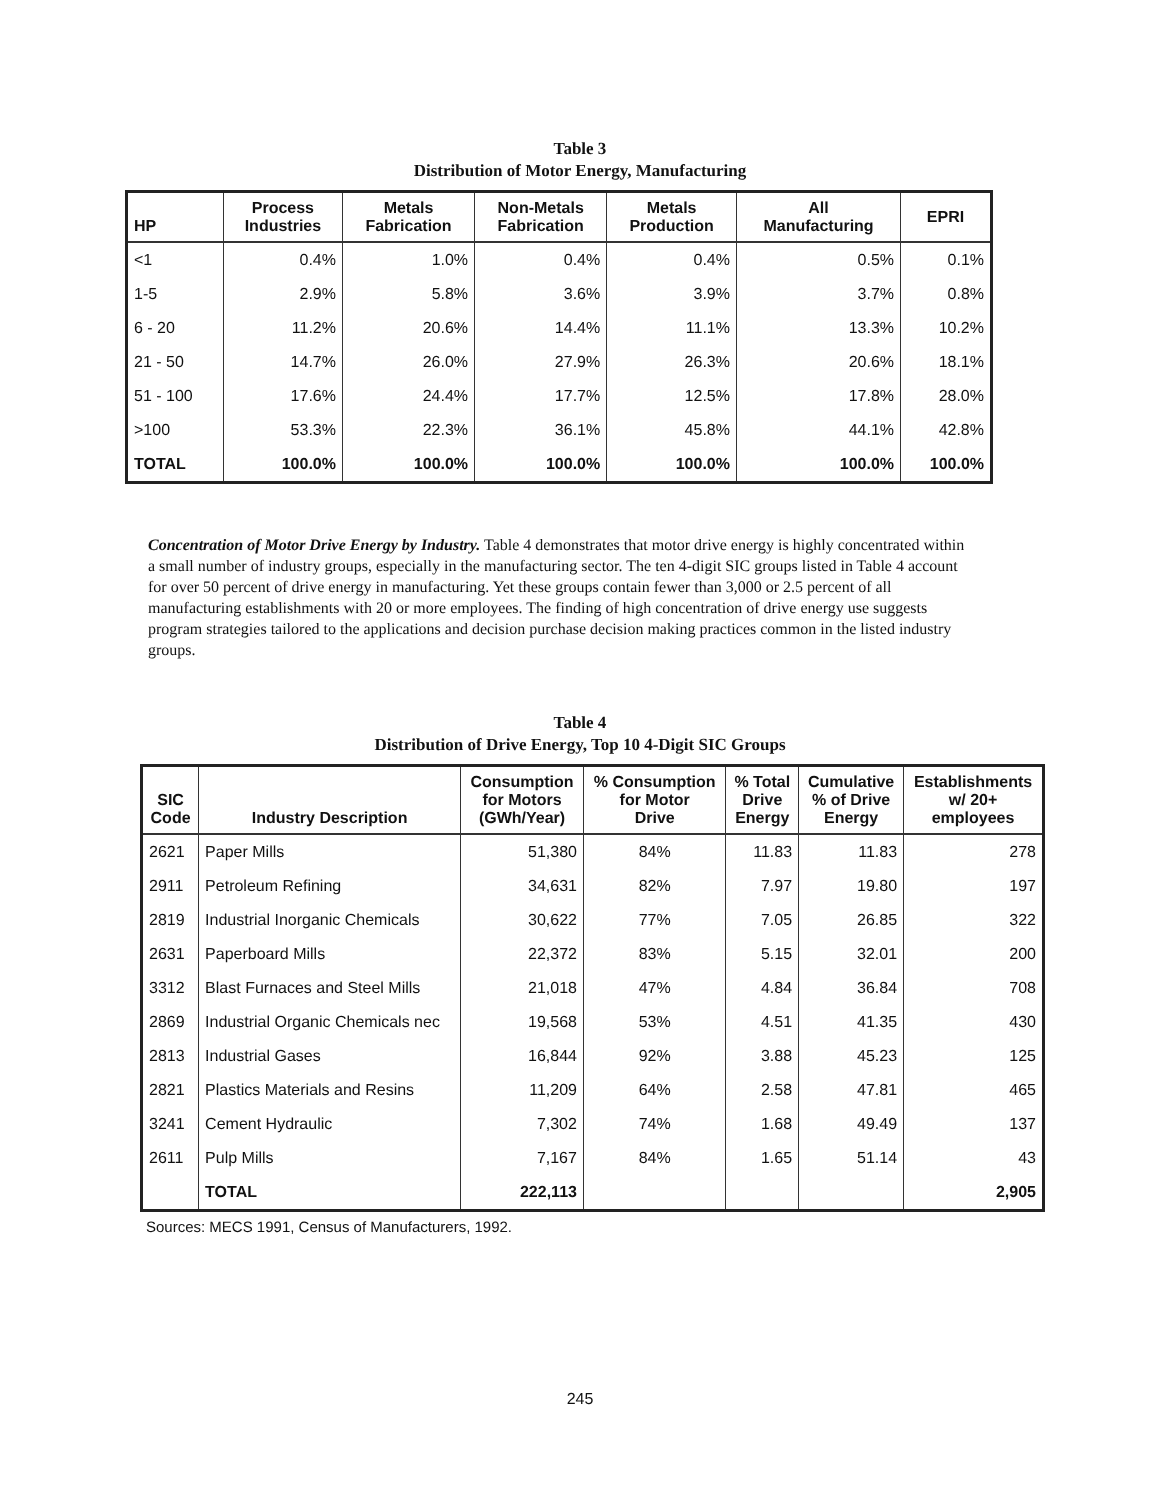Table 3
Distribution of Motor Energy, Manufacturing
| HP | Process Industries | Metals Fabrication | Non-Metals Fabrication | Metals Production | All Manufacturing | EPRI |
| --- | --- | --- | --- | --- | --- | --- |
| <1 | 0.4% | 1.0% | 0.4% | 0.4% | 0.5% | 0.1% |
| 1-5 | 2.9% | 5.8% | 3.6% | 3.9% | 3.7% | 0.8% |
| 6 - 20 | 11.2% | 20.6% | 14.4% | 11.1% | 13.3% | 10.2% |
| 21 - 50 | 14.7% | 26.0% | 27.9% | 26.3% | 20.6% | 18.1% |
| 51 - 100 | 17.6% | 24.4% | 17.7% | 12.5% | 17.8% | 28.0% |
| >100 | 53.3% | 22.3% | 36.1% | 45.8% | 44.1% | 42.8% |
| TOTAL | 100.0% | 100.0% | 100.0% | 100.0% | 100.0% | 100.0% |
Concentration of Motor Drive Energy by Industry. Table 4 demonstrates that motor drive energy is highly concentrated within a small number of industry groups, especially in the manufacturing sector. The ten 4-digit SIC groups listed in Table 4 account for over 50 percent of drive energy in manufacturing. Yet these groups contain fewer than 3,000 or 2.5 percent of all manufacturing establishments with 20 or more employees. The finding of high concentration of drive energy use suggests program strategies tailored to the applications and decision purchase decision making practices common in the listed industry groups.
Table 4
Distribution of Drive Energy, Top 10 4-Digit SIC Groups
| SIC Code | Industry Description | Consumption for Motors (GWh/Year) | % Consumption for Motor Drive | % Total Drive Energy | Cumulative % of Drive Energy | Establishments w/ 20+ employees |
| --- | --- | --- | --- | --- | --- | --- |
| 2621 | Paper Mills | 51,380 | 84% | 11.83 | 11.83 | 278 |
| 2911 | Petroleum Refining | 34,631 | 82% | 7.97 | 19.80 | 197 |
| 2819 | Industrial Inorganic Chemicals | 30,622 | 77% | 7.05 | 26.85 | 322 |
| 2631 | Paperboard Mills | 22,372 | 83% | 5.15 | 32.01 | 200 |
| 3312 | Blast Furnaces and Steel Mills | 21,018 | 47% | 4.84 | 36.84 | 708 |
| 2869 | Industrial Organic Chemicals nec | 19,568 | 53% | 4.51 | 41.35 | 430 |
| 2813 | Industrial Gases | 16,844 | 92% | 3.88 | 45.23 | 125 |
| 2821 | Plastics Materials and Resins | 11,209 | 64% | 2.58 | 47.81 | 465 |
| 3241 | Cement Hydraulic | 7,302 | 74% | 1.68 | 49.49 | 137 |
| 2611 | Pulp Mills | 7,167 | 84% | 1.65 | 51.14 | 43 |
| | TOTAL | 222,113 | | | | 2,905 |
Sources: MECS 1991, Census of Manufacturers, 1992.
245